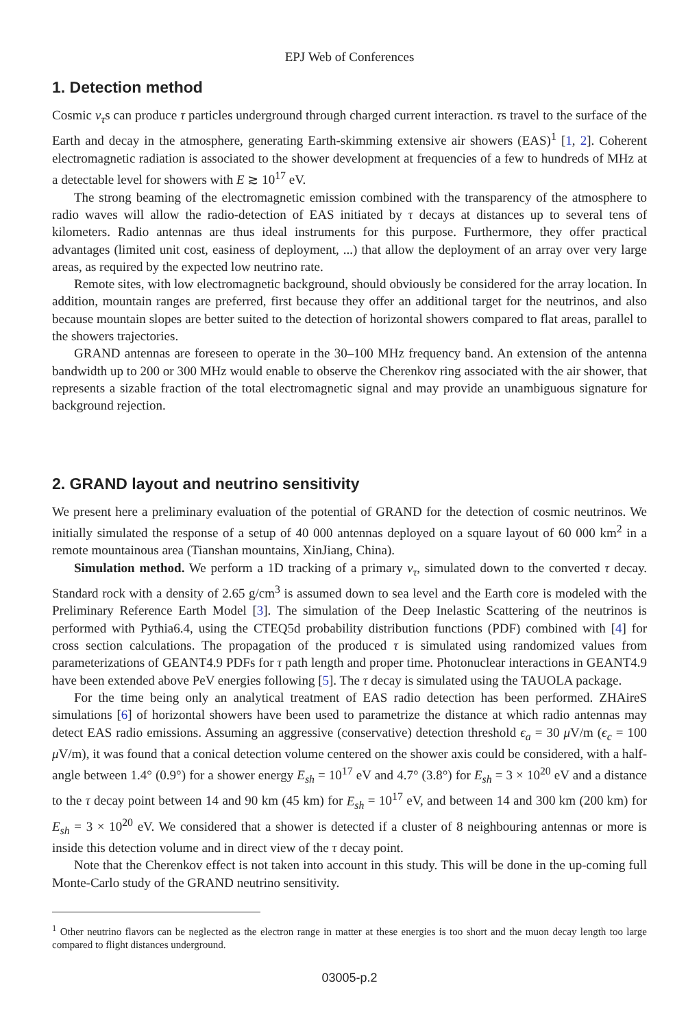EPJ Web of Conferences
1. Detection method
Cosmic ν<sub>τ</sub>s can produce τ particles underground through charged current interaction. τs travel to the surface of the Earth and decay in the atmosphere, generating Earth-skimming extensive air showers (EAS)<sup>1</sup> [1, 2]. Coherent electromagnetic radiation is associated to the shower development at frequencies of a few to hundreds of MHz at a detectable level for showers with E ≳ 10<sup>17</sup> eV.
The strong beaming of the electromagnetic emission combined with the transparency of the atmosphere to radio waves will allow the radio-detection of EAS initiated by τ decays at distances up to several tens of kilometers. Radio antennas are thus ideal instruments for this purpose. Furthermore, they offer practical advantages (limited unit cost, easiness of deployment, ...) that allow the deployment of an array over very large areas, as required by the expected low neutrino rate.
Remote sites, with low electromagnetic background, should obviously be considered for the array location. In addition, mountain ranges are preferred, first because they offer an additional target for the neutrinos, and also because mountain slopes are better suited to the detection of horizontal showers compared to flat areas, parallel to the showers trajectories.
GRAND antennas are foreseen to operate in the 30–100 MHz frequency band. An extension of the antenna bandwidth up to 200 or 300 MHz would enable to observe the Cherenkov ring associated with the air shower, that represents a sizable fraction of the total electromagnetic signal and may provide an unambiguous signature for background rejection.
2. GRAND layout and neutrino sensitivity
We present here a preliminary evaluation of the potential of GRAND for the detection of cosmic neutrinos. We initially simulated the response of a setup of 40 000 antennas deployed on a square layout of 60 000 km<sup>2</sup> in a remote mountainous area (Tianshan mountains, XinJiang, China).
Simulation method. We perform a 1D tracking of a primary ν<sub>τ</sub>, simulated down to the converted τ decay. Standard rock with a density of 2.65 g/cm<sup>3</sup> is assumed down to sea level and the Earth core is modeled with the Preliminary Reference Earth Model [3]. The simulation of the Deep Inelastic Scattering of the neutrinos is performed with Pythia6.4, using the CTEQ5d probability distribution functions (PDF) combined with [4] for cross section calculations. The propagation of the produced τ is simulated using randomized values from parameterizations of GEANT4.9 PDFs for τ path length and proper time. Photonuclear interactions in GEANT4.9 have been extended above PeV energies following [5]. The τ decay is simulated using the TAUOLA package.
For the time being only an analytical treatment of EAS radio detection has been performed. ZHAireS simulations [6] of horizontal showers have been used to parametrize the distance at which radio antennas may detect EAS radio emissions. Assuming an aggressive (conservative) detection threshold ϵ<sub>a</sub> = 30 μ V/m (ϵ<sub>c</sub> = 100 μ V/m), it was found that a conical detection volume centered on the shower axis could be considered, with a half-angle between 1.4° (0.9°) for a shower energy E<sub>sh</sub> = 10<sup>17</sup> eV and 4.7° (3.8°) for E<sub>sh</sub> = 3 × 10<sup>20</sup> eV and a distance to the τ decay point between 14 and 90 km (45 km) for E<sub>sh</sub> = 10<sup>17</sup> eV, and between 14 and 300 km (200 km) for E<sub>sh</sub> = 3 × 10<sup>20</sup> eV. We considered that a shower is detected if a cluster of 8 neighbouring antennas or more is inside this detection volume and in direct view of the τ decay point.
Note that the Cherenkov effect is not taken into account in this study. This will be done in the up-coming full Monte-Carlo study of the GRAND neutrino sensitivity.
<sup>1</sup> Other neutrino flavors can be neglected as the electron range in matter at these energies is too short and the muon decay length too large compared to flight distances underground.
03005-p.2